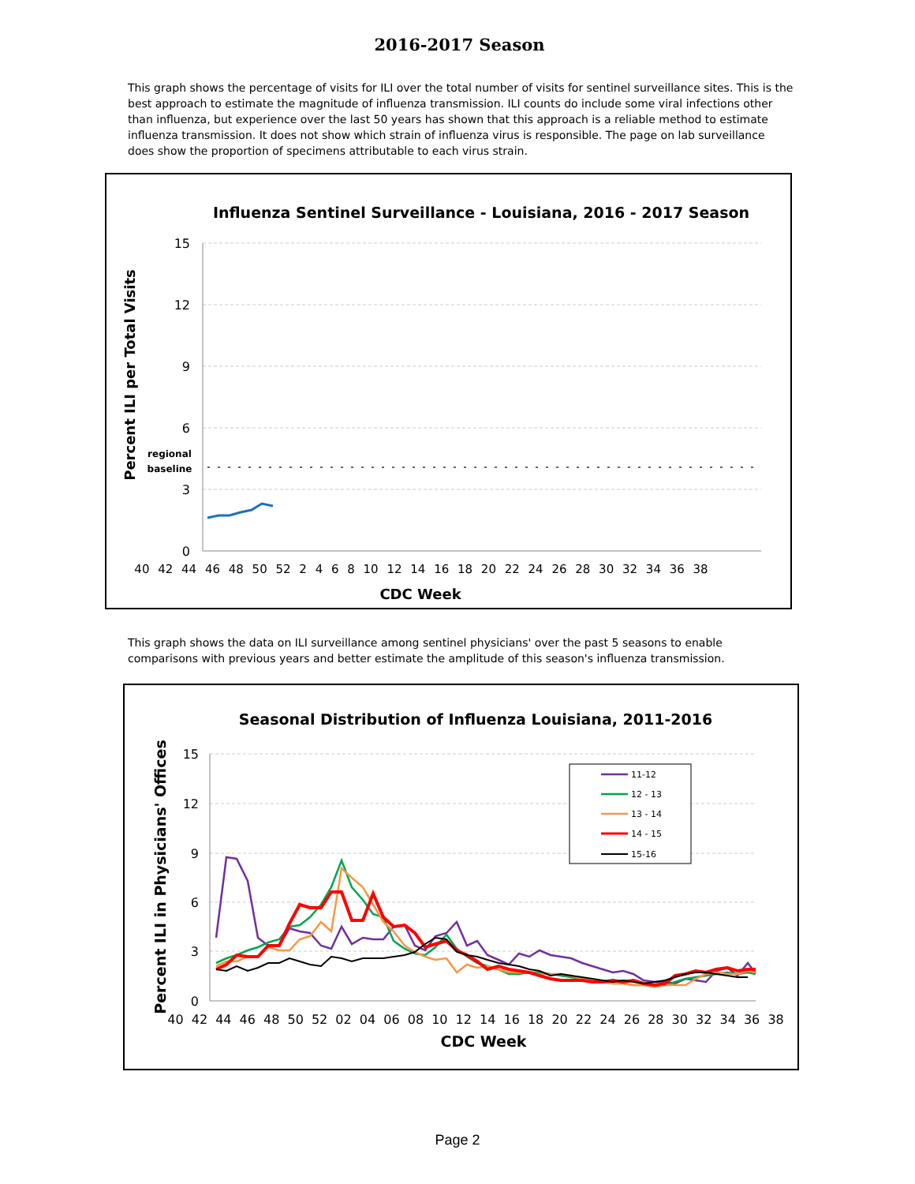2016-2017 Season
This graph shows the percentage of visits for ILI over the total number of visits for sentinel surveillance sites. This is the best approach to estimate the magnitude of influenza transmission. ILI counts do include some viral infections other than influenza, but experience over the last 50 years has shown that this approach is a reliable method to estimate influenza transmission. It does not show which strain of influenza virus is responsible. The page on lab surveillance does show the proportion of specimens attributable to each virus strain.
Influenza Sentinel Surveillance - Louisiana, 2016 - 2017 Season
15
12
9
6
3
0
regional
baseline
40 42 44 46 48 50 52 2 4 6 8 10 12 14 16 18 20 22 24 26 28 30 32 34 36 38
CDC Week
Percent ILI per Total Visits
This graph shows the data on ILI surveillance among sentinel physicians' over the past 5 seasons to enable comparisons with previous years and better estimate the amplitude of this season's influenza transmission.
Seasonal Distribution of Influenza Louisiana, 2011-2016
15
12
9
6
3
0
11-12
12 - 13
13 - 14
14 - 15
15-16
40 42 44 46 48 50 52 02 04 06 08 10 12 14 16 18 20 22 24 26 28 30 32 34 36 38
CDC Week
Percent ILI in Physicians' Offices
Page 2